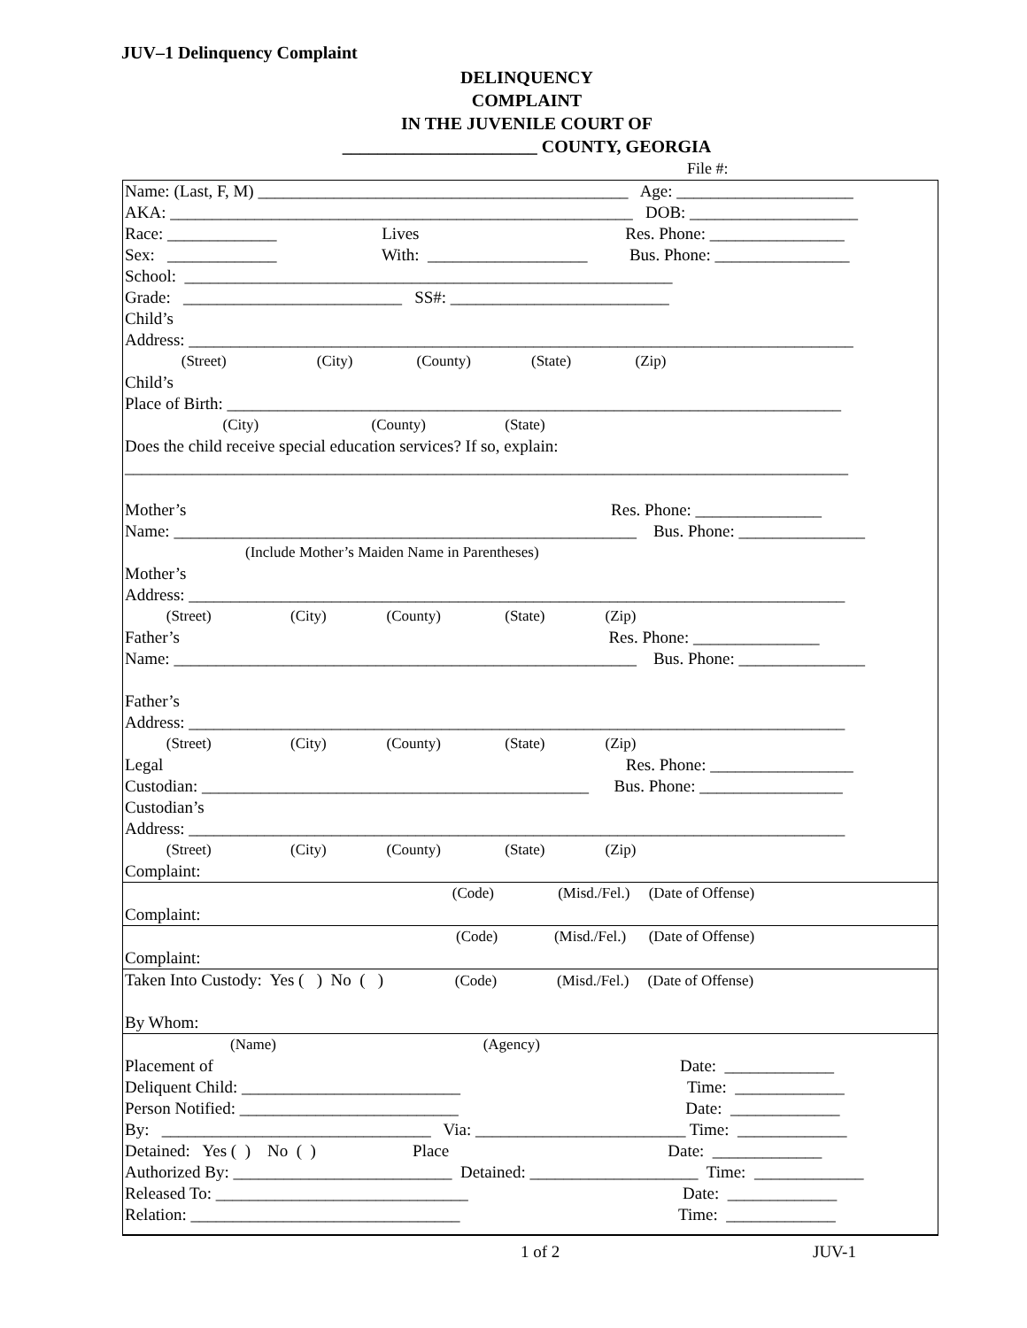JUV–1 Delinquency Complaint
DELINQUENCY
COMPLAINT
IN THE JUVENILE COURT OF
______________________ COUNTY, GEORGIA
File #:
Name: (Last, F, M) ____________________________________________ Age: _____________________
AKA: _______________________________________________________ DOB: ____________________
Race: _____________ Lives Res. Phone: ________________
Sex: _____________ With: ___________________ Bus. Phone: ________________
School: __________________________________________________________
Grade: __________________________ SS#: __________________________
Child’s
Address: _______________________________________________________________________________
(Street) (City) (County) (State) (Zip)
Child’s
Place of Birth: _________________________________________________________________________
(City) (County) (State)
Does the child receive special education services? If so, explain:
______________________________________________________________________________________
Mother’s Res. Phone: _______________
Name: _______________________________________________________ Bus. Phone: _______________
(Include Mother’s Maiden Name in Parentheses)
Mother’s
Address: ______________________________________________________________________________
(Street) (City) (County) (State) (Zip)
Father’s Res. Phone: _______________
Name: _______________________________________________________ Bus. Phone: _______________
Father’s
Address: ______________________________________________________________________________
(Street) (City) (County) (State) (Zip)
Legal Res. Phone: _________________
Custodian: ______________________________________________ Bus. Phone: _________________
Custodian’s
Address: ______________________________________________________________________________
(Street) (City) (County) (State) (Zip)
Complaint:
(Code) (Misd./Fel.) (Date of Offense)
Complaint:
(Code) (Misd./Fel.) (Date of Offense)
Complaint:
Taken Into Custody: Yes ( ) No ( ) (Code) (Misd./Fel.) (Date of Offense)
By Whom:
(Name) (Agency)
Placement of Date: _____________
Deliquent Child: __________________________ Time: _____________
Person Notified: __________________________ Date: _____________
By: ________________________________ Via: _________________________ Time: _____________
Detained: Yes ( ) No ( ) Place Date: _____________
Authorized By: __________________________ Detained: ____________________ Time: _____________
Released To: ______________________________ Date: _____________
Relation: ________________________________ Time: _____________
1 of 2 JUV-1